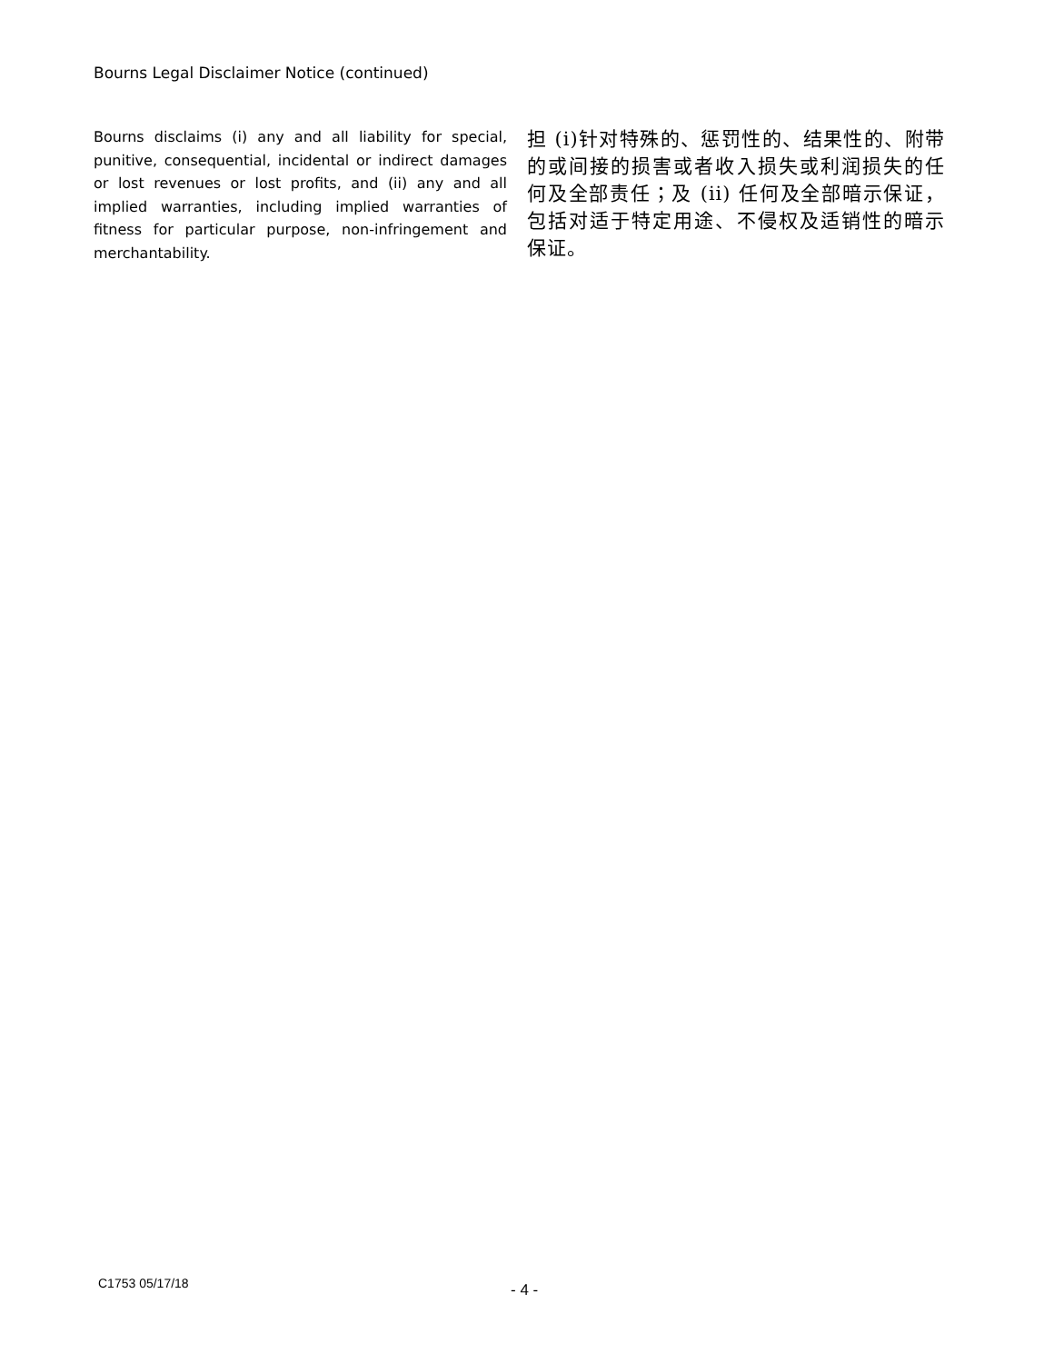Bourns Legal Disclaimer Notice (continued)
Bourns disclaims (i) any and all liability for special, punitive, consequential, incidental or indirect damages or lost revenues or lost profits, and (ii) any and all implied warranties, including implied warranties of fitness for particular purpose, non-infringement and merchantability.
担 (i)针对特殊的、惩罚性的、结果性的、附带的或间接的损害或者收入损失或利润损失的任何及全部责任；及 (ii) 任何及全部暗示保证，包括对适于特定用途、不侵权及适销性的暗示保证。
C1753 05/17/18 - 4 -